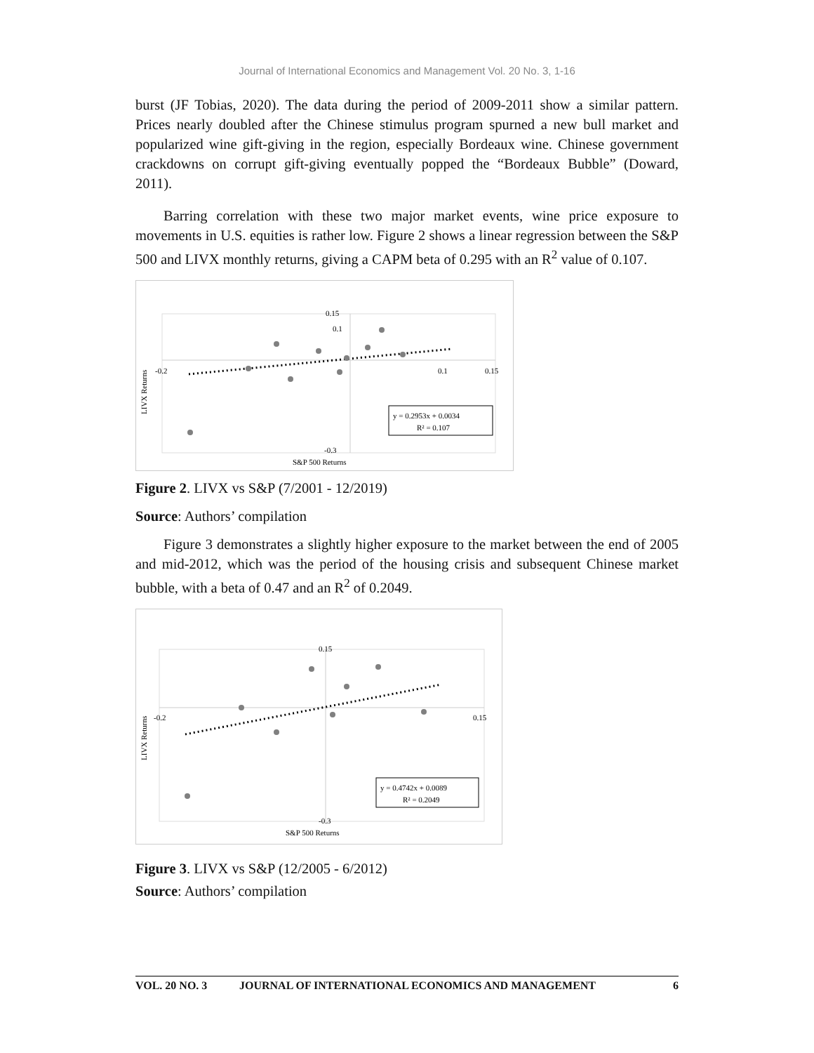Journal of International Economics and Management Vol. 20 No. 3, 1-16
burst (JF Tobias, 2020). The data during the period of 2009-2011 show a similar pattern. Prices nearly doubled after the Chinese stimulus program spurned a new bull market and popularized wine gift-giving in the region, especially Bordeaux wine. Chinese government crackdowns on corrupt gift-giving eventually popped the “Bordeaux Bubble” (Doward, 2011).
Barring correlation with these two major market events, wine price exposure to movements in U.S. equities is rather low. Figure 2 shows a linear regression between the S&P 500 and LIVX monthly returns, giving a CAPM beta of 0.295 with an R<sup>2</sup> value of 0.107.
0.15
0.1
-0.2
0.15
0.1
-0.3
S&P 500 Returns
LIVX Returns
y = 0.2953x + 0.0034
R² = 0.107
Figure 2. LIVX vs S&P (7/2001 - 12/2019)
Source: Authors’ compilation
Figure 3 demonstrates a slightly higher exposure to the market between the end of 2005 and mid-2012, which was the period of the housing crisis and subsequent Chinese market bubble, with a beta of 0.47 and an R<sup>2</sup> of 0.2049.
0.15
-0.2
0.15
-0.3
S&P 500 Returns
LIVX Returns
y = 0.4742x + 0.0089
R² = 0.2049
Figure 3. LIVX vs S&P (12/2005 - 6/2012)
Source: Authors’ compilation
VOL. 20 NO. 3 JOURNAL OF INTERNATIONAL ECONOMICS AND MANAGEMENT 6